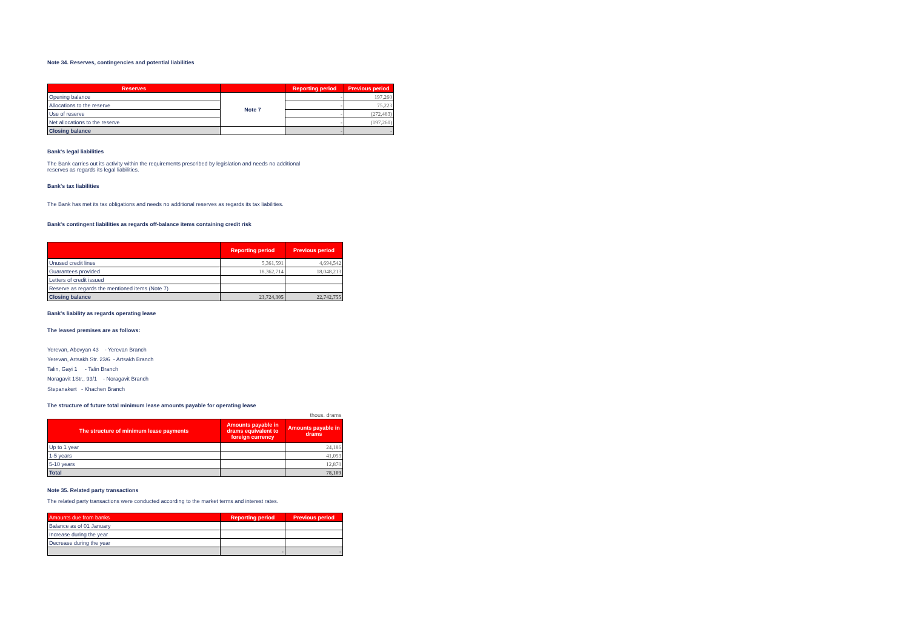Note 34. Reserves, contingencies and potential liabilities
| Reserves | | Reporting period | Previous period |
| --- | --- | --- | --- |
| Opening balance | Note 7 | - | 197,260 |
| Allocations to the reserve | | - | 75,223 |
| Use of reserve | | - | (272,483) |
| Net allocations to the reserve | | - | (197,260) |
| Closing balance | | - | - |
Bank's legal liabilities
The Bank carries out its activity within the requirements prescribed by legislation and needs no additional
reserves as regards its legal liabilities.
Bank's tax liabilities
The Bank has met its tax obligations and needs no additional reserves as regards its tax liabilities.
Bank's contingent liabilities as regards off-balance items containing credit risk
| | Reporting period | Previous period |
| --- | --- | --- |
| Unused credit lines | 5,361,591 | 4,694,542 |
| Guarantees provided | 18,362,714 | 18,048,213 |
| Letters of credit issued | | |
| Reserve as regards the mentioned items (Note 7) | | |
| Closing balance | 23,724,305 | 22,742,755 |
Bank's liability as regards operating lease
The leased premises are as follows:
Yerevan, Abovyan 43 - Yerevan Branch
Yerevan, Artsakh Str. 23/6 - Artsakh Branch
Talin, Gayi 1 - Talin Branch
Noragavit 1Str., 93/1 - Noragavit Branch
Stepanakert - Khachen Branch
The structure of future total minimum lease amounts payable for operating lease
| | | thous. drams |
| The structure of minimum lease payments | Amounts payable in drams equivalent to foreign currency | Amounts payable in drams |
| Up to 1 year | | 24,186 |
| 1-5 years | | 41,053 |
| 5-10 years | | 12,870 |
| Total | | 78,109 |
Note 35. Related party transactions
The related party transactions were conducted according to the market terms and interest rates.
| Amounts due from banks | Reporting period | Previous period |
| --- | --- | --- |
| Balance as of 01 January | | |
| Increase during the year | | |
| Decrease during the year | | |
| | - | - |